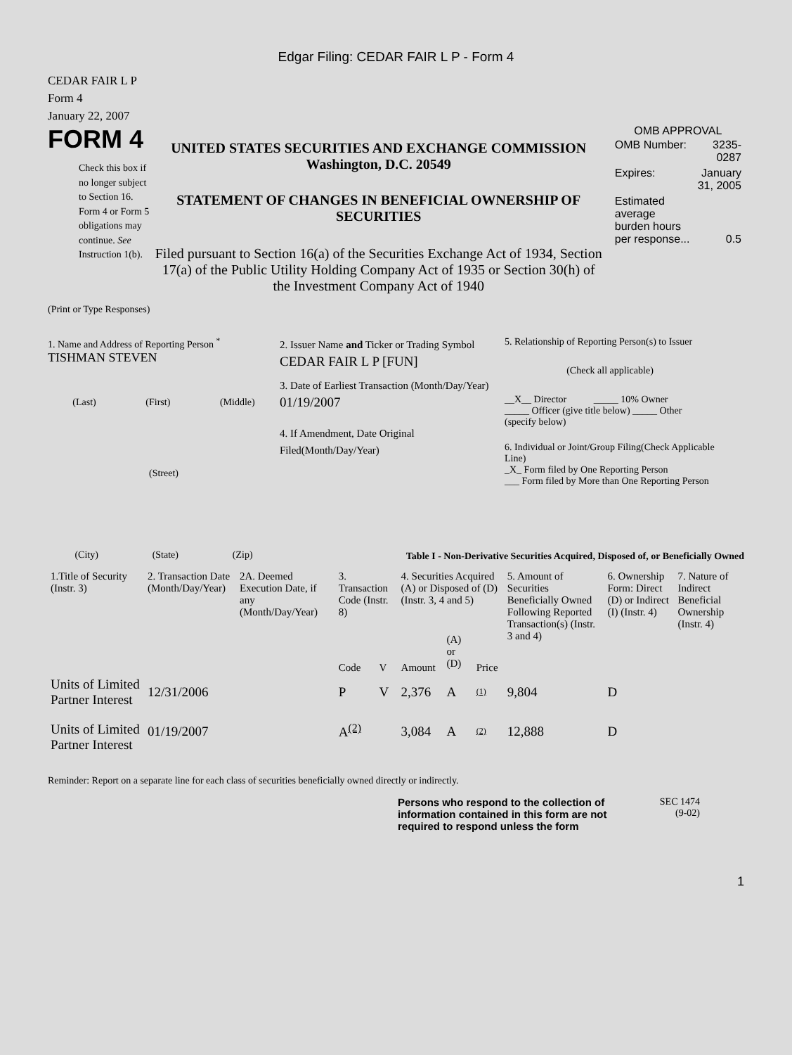Edgar Filing: CEDAR FAIR L P - Form 4
CEDAR FAIR L P
Form 4
January 22, 2007
FORM 4
Check this box if no longer subject to Section 16. Form 4 or Form 5 obligations may continue. See Instruction 1(b).
UNITED STATES SECURITIES AND EXCHANGE COMMISSION
Washington, D.C. 20549
STATEMENT OF CHANGES IN BENEFICIAL OWNERSHIP OF SECURITIES
Filed pursuant to Section 16(a) of the Securities Exchange Act of 1934, Section 17(a) of the Public Utility Holding Company Act of 1935 or Section 30(h) of the Investment Company Act of 1940
OMB APPROVAL
| OMB Number: | 3235-0287 |
| Expires: | January 31, 2005 |
| Estimated average burden hours per response... | 0.5 |
(Print or Type Responses)
1. Name and Address of Reporting Person <sup>*</sup>
TISHMAN STEVEN
(Last) (First) (Middle)
(Street)
(City) (State) (Zip)
2. Issuer Name and Ticker or Trading Symbol
CEDAR FAIR L P [FUN]
3. Date of Earliest Transaction (Month/Day/Year)
01/19/2007
4. If Amendment, Date Original Filed(Month/Day/Year)
5. Relationship of Reporting Person(s) to Issuer
(Check all applicable)
__X__ Director _____ 10% Owner
_____ Officer (give title below) _____ Other (specify below)
6. Individual or Joint/Group Filing(Check Applicable Line)
_X_ Form filed by One Reporting Person
___ Form filed by More than One Reporting Person
Table I - Non-Derivative Securities Acquired, Disposed of, or Beneficially Owned
| 1.Title of Security (Instr. 3) | 2. Transaction Date (Month/Day/Year) | 2A. Deemed Execution Date, if any (Month/Day/Year) | 3. Transaction Code (Instr. 8) | | 4. Securities Acquired (A) or Disposed of (D) (Instr. 3, 4 and 5) | | | 5. Amount of Securities Beneficially Owned Following Reported Transaction(s) (Instr. 3 and 4) | 6. Ownership Form: Direct (D) or Indirect (I) (Instr. 4) | 7. Nature of Indirect Beneficial Ownership (Instr. 4) |
| --- | --- | --- | --- | --- | --- | --- | --- | --- | --- | --- |
| | | | Code | V | Amount | (A) or (D) | Price | | | |
| Units of Limited Partner Interest | 12/31/2006 | | P | V | 2,376 | A | (1) | 9,804 | D | |
| Units of Limited Partner Interest | 01/19/2007 | | A<sup>(2)</sup> | | 3,084 | A | (2) | 12,888 | D | |
Reminder: Report on a separate line for each class of securities beneficially owned directly or indirectly.
Persons who respond to the collection of information contained in this form are not required to respond unless the form
SEC 1474
(9-02)
1